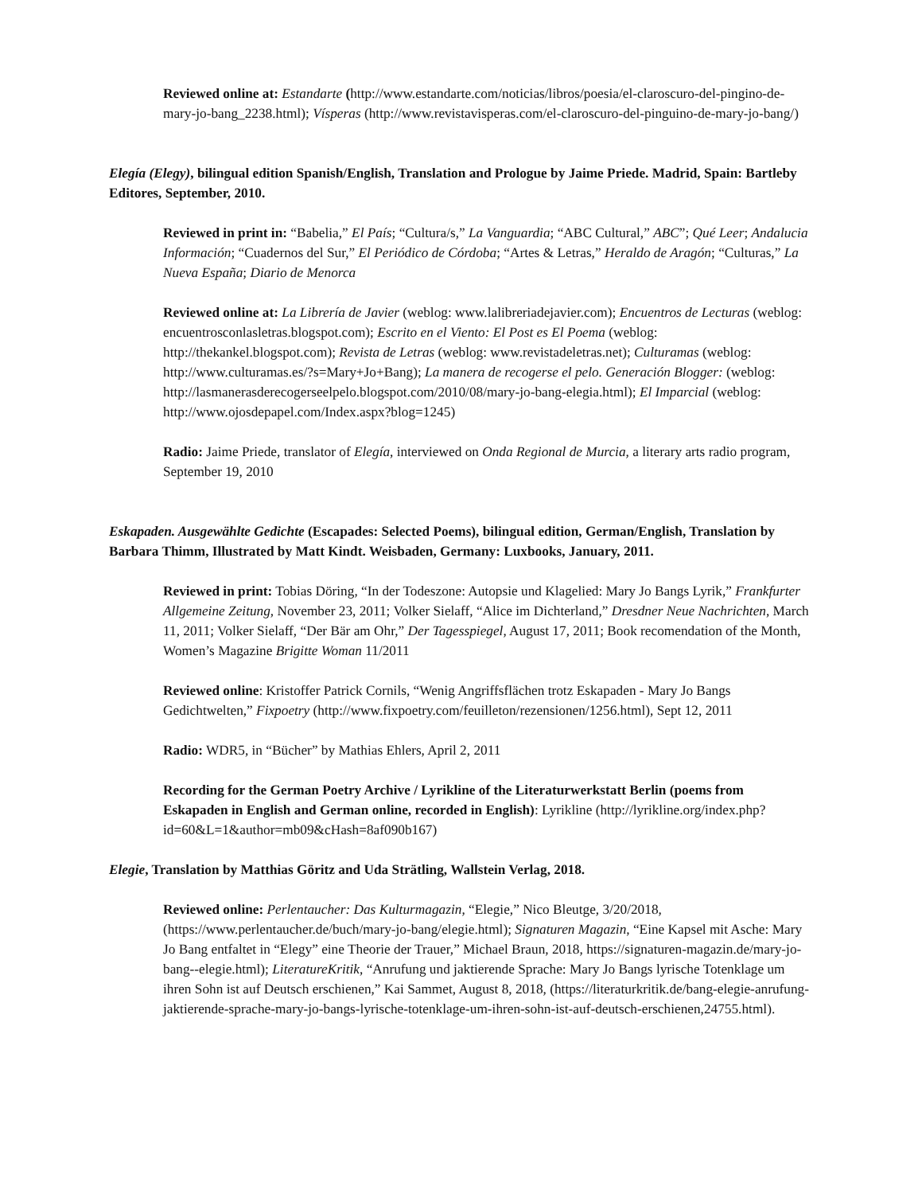Reviewed online at: Estandarte (http://www.estandarte.com/noticias/libros/poesia/el-claroscuro-del-pingino-de-mary-jo-bang_2238.html); Vísperas (http://www.revistavisperas.com/el-claroscuro-del-pinguino-de-mary-jo-bang/)
Elegía (Elegy), bilingual edition Spanish/English, Translation and Prologue by Jaime Priede. Madrid, Spain: Bartleby Editores, September, 2010.
Reviewed in print in: “Babelia,” El País; “Cultura/s,” La Vanguardia; “ABC Cultural,” ABC”; Qué Leer; Andalucia Información; “Cuadernos del Sur,” El Periódico de Córdoba; “Artes & Letras,” Heraldo de Aragón; “Culturas,” La Nueva España; Diario de Menorca
Reviewed online at: La Librería de Javier (weblog: www.lalibreriadejavier.com); Encuentros de Lecturas (weblog: encuentrosconlasletras.blogspot.com); Escrito en el Viento: El Post es El Poema (weblog: http://thekankel.blogspot.com); Revista de Letras (weblog: www.revistadeletras.net); Culturamas (weblog: http://www.culturamas.es/?s=Mary+Jo+Bang); La manera de recogerse el pelo. Generación Blogger: (weblog: http://lasmanerasderecogerseelpelo.blogspot.com/2010/08/mary-jo-bang-elegia.html); El Imparcial (weblog: http://www.ojosdepapel.com/Index.aspx?blog=1245)
Radio: Jaime Priede, translator of Elegía, interviewed on Onda Regional de Murcia, a literary arts radio program, September 19, 2010
Eskapaden. Ausgewählte Gedichte (Escapades: Selected Poems), bilingual edition, German/English, Translation by Barbara Thimm, Illustrated by Matt Kindt. Weisbaden, Germany: Luxbooks, January, 2011.
Reviewed in print: Tobias Döring, “In der Todeszone: Autopsie und Klagelied: Mary Jo Bangs Lyrik,” Frankfurter Allgemeine Zeitung, November 23, 2011; Volker Sielaff, “Alice im Dichterland,” Dresdner Neue Nachrichten, March 11, 2011; Volker Sielaff, “Der Bär am Ohr,” Der Tagesspiegel, August 17, 2011; Book recomendation of the Month, Women’s Magazine Brigitte Woman 11/2011
Reviewed online: Kristoffer Patrick Cornils, “Wenig Angriffsflächen trotz Eskapaden - Mary Jo Bangs Gedichtwelten,” Fixpoetry (http://www.fixpoetry.com/feuilleton/rezensionen/1256.html), Sept 12, 2011
Radio: WDR5, in “Bücher” by Mathias Ehlers, April 2, 2011
Recording for the German Poetry Archive / Lyrikline of the Literaturwerkstatt Berlin (poems from Eskapaden in English and German online, recorded in English): Lyrikline (http://lyrikline.org/index.php?id=60&L=1&author=mb09&cHash=8af090b167)
Elegie, Translation by Matthias Göritz and Uda Strätling, Wallstein Verlag, 2018.
Reviewed online: Perlentaucher: Das Kulturmagazin, “Elegie,” Nico Bleutge, 3/20/2018, (https://www.perlentaucher.de/buch/mary-jo-bang/elegie.html); Signaturen Magazin, “Eine Kapsel mit Asche: Mary Jo Bang entfaltet in “Elegy” eine Theorie der Trauer,” Michael Braun, 2018, https://signaturen-magazin.de/mary-jo-bang--elegie.html); LiteratureKritik, “Anrufung und jaktierende Sprache: Mary Jo Bangs lyrische Totenklage um ihren Sohn ist auf Deutsch erschienen,” Kai Sammet, August 8, 2018, (https://literaturkritik.de/bang-elegie-anrufung-jaktierende-sprache-mary-jo-bangs-lyrische-totenklage-um-ihren-sohn-ist-auf-deutsch-erschienen,24755.html).